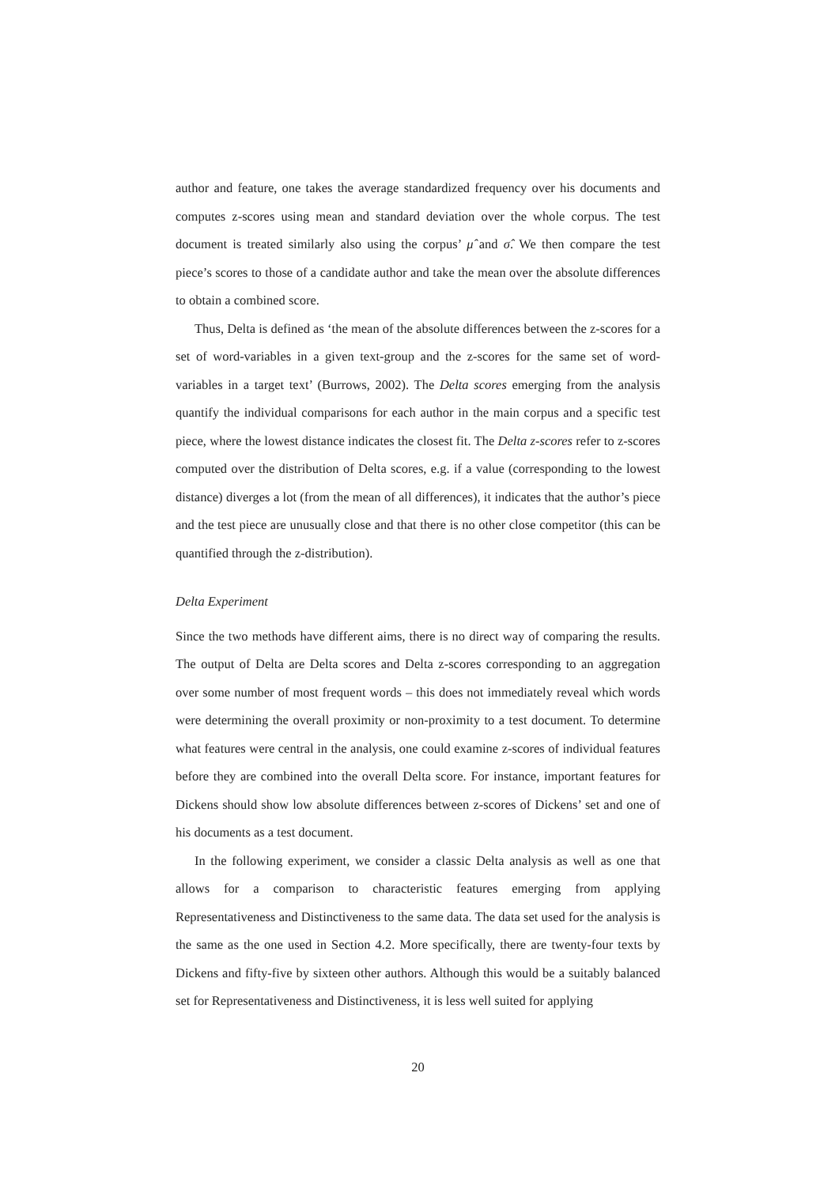author and feature, one takes the average standardized frequency over his documents and computes z-scores using mean and standard deviation over the whole corpus. The test document is treated similarly also using the corpus’ μ̂ and σ̂. We then compare the test piece’s scores to those of a candidate author and take the mean over the absolute differences to obtain a combined score.
Thus, Delta is defined as ‘the mean of the absolute differences between the z-scores for a set of word-variables in a given text-group and the z-scores for the same set of word-variables in a target text’ (Burrows, 2002). The Delta scores emerging from the analysis quantify the individual comparisons for each author in the main corpus and a specific test piece, where the lowest distance indicates the closest fit. The Delta z-scores refer to z-scores computed over the distribution of Delta scores, e.g. if a value (corresponding to the lowest distance) diverges a lot (from the mean of all differences), it indicates that the author’s piece and the test piece are unusually close and that there is no other close competitor (this can be quantified through the z-distribution).
Delta Experiment
Since the two methods have different aims, there is no direct way of comparing the results. The output of Delta are Delta scores and Delta z-scores corresponding to an aggregation over some number of most frequent words – this does not immediately reveal which words were determining the overall proximity or non-proximity to a test document. To determine what features were central in the analysis, one could examine z-scores of individual features before they are combined into the overall Delta score. For instance, important features for Dickens should show low absolute differences between z-scores of Dickens’ set and one of his documents as a test document.
In the following experiment, we consider a classic Delta analysis as well as one that allows for a comparison to characteristic features emerging from applying Representativeness and Distinctiveness to the same data. The data set used for the analysis is the same as the one used in Section 4.2. More specifically, there are twenty-four texts by Dickens and fifty-five by sixteen other authors. Although this would be a suitably balanced set for Representativeness and Distinctiveness, it is less well suited for applying
20